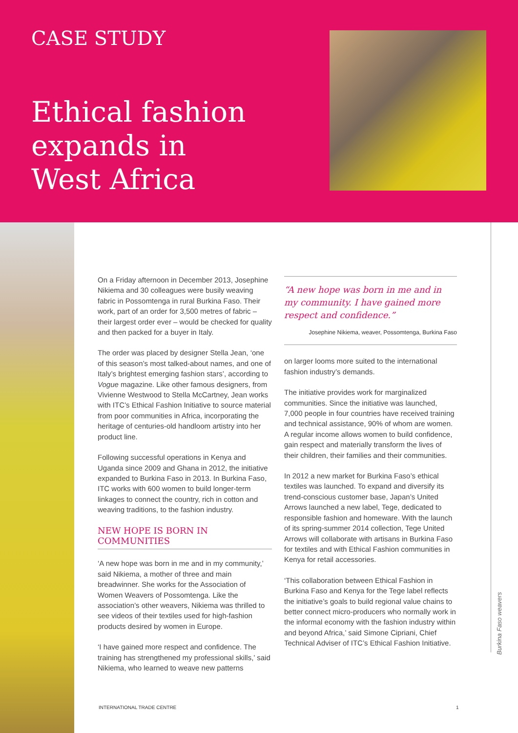CASE STUDY
Ethical fashion
expands in
West Africa
On a Friday afternoon in December 2013, Josephine Nikiema and 30 colleagues were busily weaving fabric in Possomtenga in rural Burkina Faso. Their work, part of an order for 3,500 metres of fabric – their largest order ever – would be checked for quality and then packed for a buyer in Italy.
The order was placed by designer Stella Jean, ‘one of this season’s most talked-about names, and one of Italy’s brightest emerging fashion stars’, according to Vogue magazine. Like other famous designers, from Vivienne Westwood to Stella McCartney, Jean works with ITC’s Ethical Fashion Initiative to source material from poor communities in Africa, incorporating the heritage of centuries-old handloom artistry into her product line.
Following successful operations in Kenya and Uganda since 2009 and Ghana in 2012, the initiative expanded to Burkina Faso in 2013. In Burkina Faso, ITC works with 600 women to build longer-term linkages to connect the country, rich in cotton and weaving traditions, to the fashion industry.
NEW HOPE IS BORN IN COMMUNITIES
‘A new hope was born in me and in my community,’ said Nikiema, a mother of three and main breadwinner. She works for the Association of Women Weavers of Possomtenga. Like the association’s other weavers, Nikiema was thrilled to see videos of their textiles used for high-fashion products desired by women in Europe.
‘I have gained more respect and confidence. The training has strengthened my professional skills,’ said Nikiema, who learned to weave new patterns
“A new hope was born in me and in my community. I have gained more respect and confidence.”
Josephine Nikiema, weaver, Possomtenga, Burkina Faso
on larger looms more suited to the international fashion industry’s demands.
The initiative provides work for marginalized communities. Since the initiative was launched, 7,000 people in four countries have received training and technical assistance, 90% of whom are women. A regular income allows women to build confidence, gain respect and materially transform the lives of their children, their families and their communities.
In 2012 a new market for Burkina Faso’s ethical textiles was launched. To expand and diversify its trend-conscious customer base, Japan’s United Arrows launched a new label, Tege, dedicated to responsible fashion and homeware. With the launch of its spring-summer 2014 collection, Tege United Arrows will collaborate with artisans in Burkina Faso for textiles and with Ethical Fashion communities in Kenya for retail accessories.
‘This collaboration between Ethical Fashion in Burkina Faso and Kenya for the Tege label reflects the initiative’s goals to build regional value chains to better connect micro-producers who normally work in the informal economy with the fashion industry within and beyond Africa,’ said Simone Cipriani, Chief Technical Adviser of ITC’s Ethical Fashion Initiative.
Burkina Faso weavers
INTERNATIONAL TRADE CENTRE 1